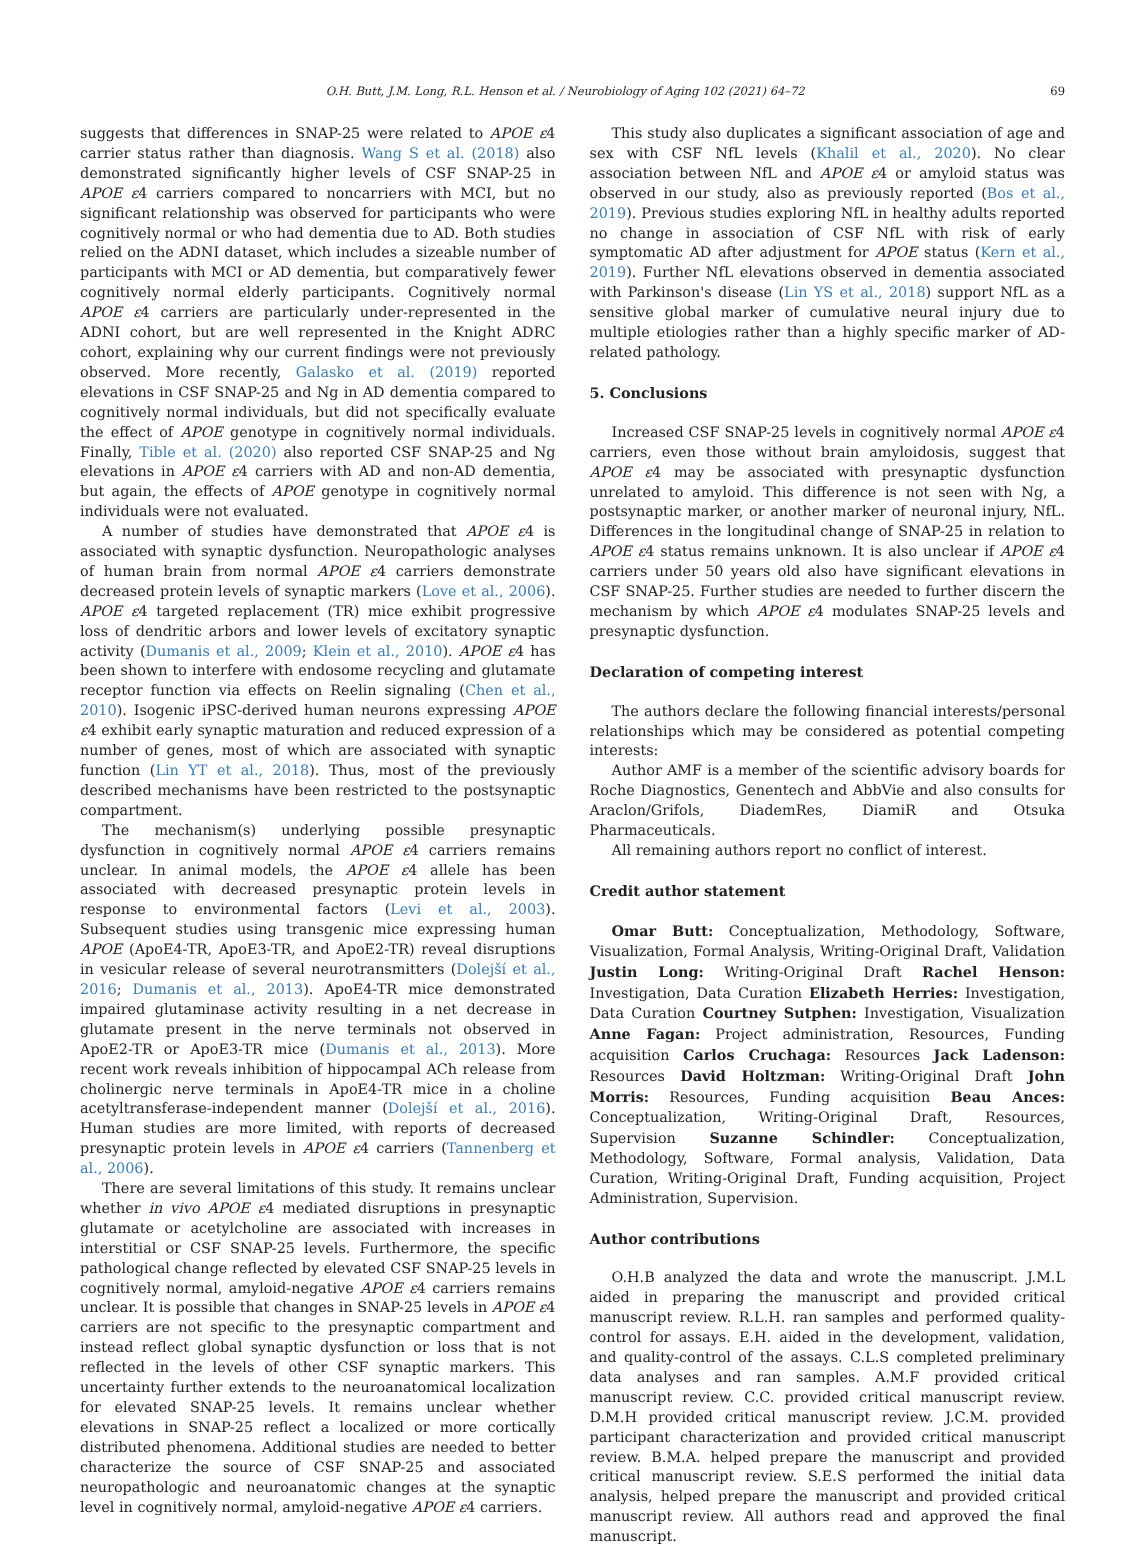O.H. Butt, J.M. Long, R.L. Henson et al. / Neurobiology of Aging 102 (2021) 64–72 69
suggests that differences in SNAP-25 were related to APOE ε4 carrier status rather than diagnosis. Wang S et al. (2018) also demonstrated significantly higher levels of CSF SNAP-25 in APOE ε4 carriers compared to noncarriers with MCI, but no significant relationship was observed for participants who were cognitively normal or who had dementia due to AD. Both studies relied on the ADNI dataset, which includes a sizeable number of participants with MCI or AD dementia, but comparatively fewer cognitively normal elderly participants. Cognitively normal APOE ε4 carriers are particularly under-represented in the ADNI cohort, but are well represented in the Knight ADRC cohort, explaining why our current findings were not previously observed. More recently, Galasko et al. (2019) reported elevations in CSF SNAP-25 and Ng in AD dementia compared to cognitively normal individuals, but did not specifically evaluate the effect of APOE genotype in cognitively normal individuals. Finally, Tible et al. (2020) also reported CSF SNAP-25 and Ng elevations in APOE ε4 carriers with AD and non-AD dementia, but again, the effects of APOE genotype in cognitively normal individuals were not evaluated.
A number of studies have demonstrated that APOE ε4 is associated with synaptic dysfunction. Neuropathologic analyses of human brain from normal APOE ε4 carriers demonstrate decreased protein levels of synaptic markers (Love et al., 2006). APOE ε4 targeted replacement (TR) mice exhibit progressive loss of dendritic arbors and lower levels of excitatory synaptic activity (Dumanis et al., 2009; Klein et al., 2010). APOE ε4 has been shown to interfere with endosome recycling and glutamate receptor function via effects on Reelin signaling (Chen et al., 2010). Isogenic iPSC-derived human neurons expressing APOE ε4 exhibit early synaptic maturation and reduced expression of a number of genes, most of which are associated with synaptic function (Lin YT et al., 2018). Thus, most of the previously described mechanisms have been restricted to the postsynaptic compartment.
The mechanism(s) underlying possible presynaptic dysfunction in cognitively normal APOE ε4 carriers remains unclear. In animal models, the APOE ε4 allele has been associated with decreased presynaptic protein levels in response to environmental factors (Levi et al., 2003). Subsequent studies using transgenic mice expressing human APOE (ApoE4-TR, ApoE3-TR, and ApoE2-TR) reveal disruptions in vesicular release of several neurotransmitters (Dolejší et al., 2016; Dumanis et al., 2013). ApoE4-TR mice demonstrated impaired glutaminase activity resulting in a net decrease in glutamate present in the nerve terminals not observed in ApoE2-TR or ApoE3-TR mice (Dumanis et al., 2013). More recent work reveals inhibition of hippocampal ACh release from cholinergic nerve terminals in ApoE4-TR mice in a choline acetyltransferase-independent manner (Dolejší et al., 2016). Human studies are more limited, with reports of decreased presynaptic protein levels in APOE ε4 carriers (Tannenberg et al., 2006).
There are several limitations of this study. It remains unclear whether in vivo APOE ε4 mediated disruptions in presynaptic glutamate or acetylcholine are associated with increases in interstitial or CSF SNAP-25 levels. Furthermore, the specific pathological change reflected by elevated CSF SNAP-25 levels in cognitively normal, amyloid-negative APOE ε4 carriers remains unclear. It is possible that changes in SNAP-25 levels in APOE ε4 carriers are not specific to the presynaptic compartment and instead reflect global synaptic dysfunction or loss that is not reflected in the levels of other CSF synaptic markers. This uncertainty further extends to the neuroanatomical localization for elevated SNAP-25 levels. It remains unclear whether elevations in SNAP-25 reflect a localized or more cortically distributed phenomena. Additional studies are needed to better characterize the source of CSF SNAP-25 and associated neuropathologic and neuroanatomic changes at the synaptic level in cognitively normal, amyloid-negative APOE ε4 carriers.
This study also duplicates a significant association of age and sex with CSF NfL levels (Khalil et al., 2020). No clear association between NfL and APOE ε4 or amyloid status was observed in our study, also as previously reported (Bos et al., 2019). Previous studies exploring NfL in healthy adults reported no change in association of CSF NfL with risk of early symptomatic AD after adjustment for APOE status (Kern et al., 2019). Further NfL elevations observed in dementia associated with Parkinson's disease (Lin YS et al., 2018) support NfL as a sensitive global marker of cumulative neural injury due to multiple etiologies rather than a highly specific marker of AD-related pathology.
5. Conclusions
Increased CSF SNAP-25 levels in cognitively normal APOE ε4 carriers, even those without brain amyloidosis, suggest that APOE ε4 may be associated with presynaptic dysfunction unrelated to amyloid. This difference is not seen with Ng, a postsynaptic marker, or another marker of neuronal injury, NfL. Differences in the longitudinal change of SNAP-25 in relation to APOE ε4 status remains unknown. It is also unclear if APOE ε4 carriers under 50 years old also have significant elevations in CSF SNAP-25. Further studies are needed to further discern the mechanism by which APOE ε4 modulates SNAP-25 levels and presynaptic dysfunction.
Declaration of competing interest
The authors declare the following financial interests/personal relationships which may be considered as potential competing interests:
Author AMF is a member of the scientific advisory boards for Roche Diagnostics, Genentech and AbbVie and also consults for Araclon/Grifols, DiademRes, DiamiR and Otsuka Pharmaceuticals.
All remaining authors report no conflict of interest.
Credit author statement
Omar Butt: Conceptualization, Methodology, Software, Visualization, Formal Analysis, Writing-Original Draft, Validation Justin Long: Writing-Original Draft Rachel Henson: Investigation, Data Curation Elizabeth Herries: Investigation, Data Curation Courtney Sutphen: Investigation, Visualization Anne Fagan: Project administration, Resources, Funding acquisition Carlos Cruchaga: Resources Jack Ladenson: Resources David Holtzman: Writing-Original Draft John Morris: Resources, Funding acquisition Beau Ances: Conceptualization, Writing-Original Draft, Resources, Supervision Suzanne Schindler: Conceptualization, Methodology, Software, Formal analysis, Validation, Data Curation, Writing-Original Draft, Funding acquisition, Project Administration, Supervision.
Author contributions
O.H.B analyzed the data and wrote the manuscript. J.M.L aided in preparing the manuscript and provided critical manuscript review. R.L.H. ran samples and performed quality-control for assays. E.H. aided in the development, validation, and quality-control of the assays. C.L.S completed preliminary data analyses and ran samples. A.M.F provided critical manuscript review. C.C. provided critical manuscript review. D.M.H provided critical manuscript review. J.C.M. provided participant characterization and provided critical manuscript review. B.M.A. helped prepare the manuscript and provided critical manuscript review. S.E.S performed the initial data analysis, helped prepare the manuscript and provided critical manuscript review. All authors read and approved the final manuscript.